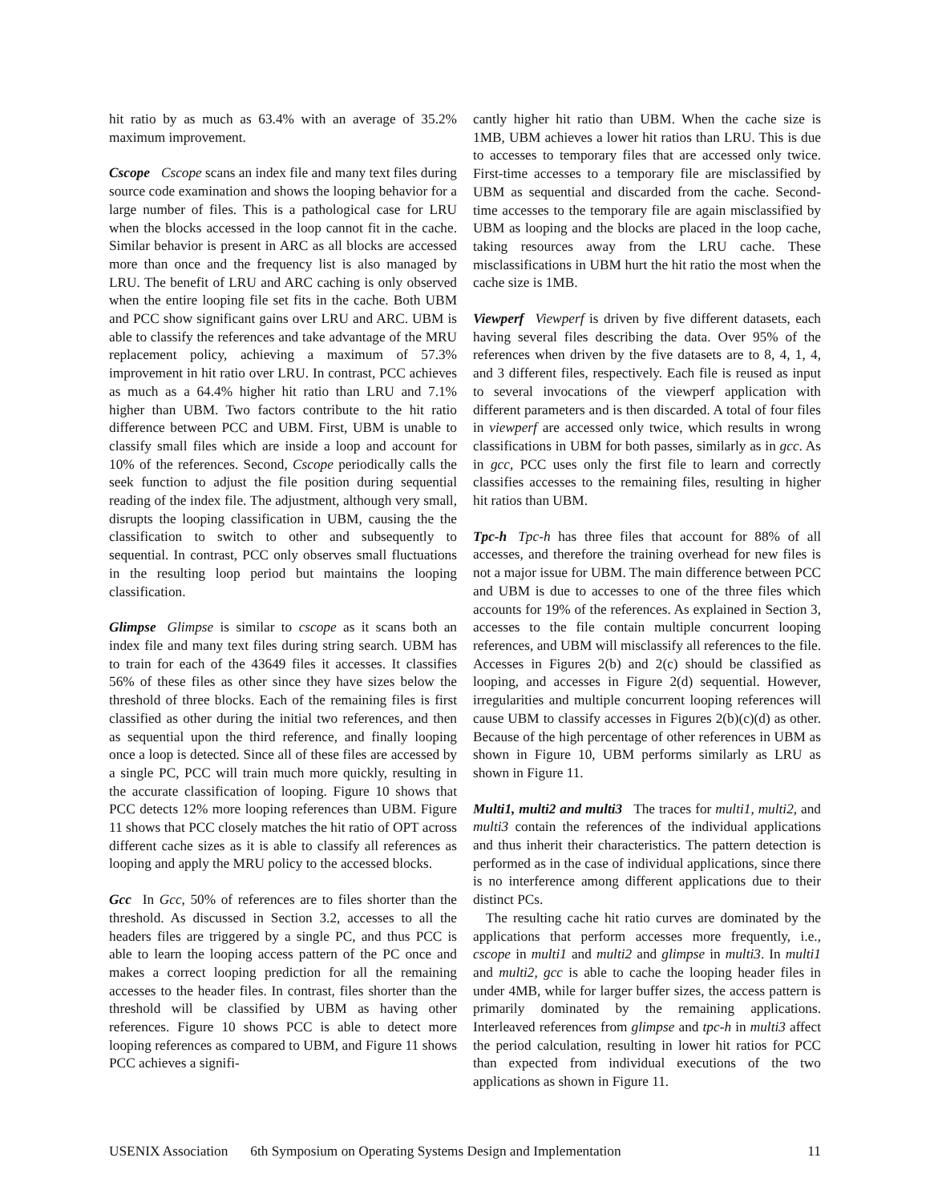hit ratio by as much as 63.4% with an average of 35.2% maximum improvement.
Cscope Cscope scans an index file and many text files during source code examination and shows the looping behavior for a large number of files. This is a pathological case for LRU when the blocks accessed in the loop cannot fit in the cache. Similar behavior is present in ARC as all blocks are accessed more than once and the frequency list is also managed by LRU. The benefit of LRU and ARC caching is only observed when the entire looping file set fits in the cache. Both UBM and PCC show significant gains over LRU and ARC. UBM is able to classify the references and take advantage of the MRU replacement policy, achieving a maximum of 57.3% improvement in hit ratio over LRU. In contrast, PCC achieves as much as a 64.4% higher hit ratio than LRU and 7.1% higher than UBM. Two factors contribute to the hit ratio difference between PCC and UBM. First, UBM is unable to classify small files which are inside a loop and account for 10% of the references. Second, Cscope periodically calls the seek function to adjust the file position during sequential reading of the index file. The adjustment, although very small, disrupts the looping classification in UBM, causing the the classification to switch to other and subsequently to sequential. In contrast, PCC only observes small fluctuations in the resulting loop period but maintains the looping classification.
Glimpse Glimpse is similar to cscope as it scans both an index file and many text files during string search. UBM has to train for each of the 43649 files it accesses. It classifies 56% of these files as other since they have sizes below the threshold of three blocks. Each of the remaining files is first classified as other during the initial two references, and then as sequential upon the third reference, and finally looping once a loop is detected. Since all of these files are accessed by a single PC, PCC will train much more quickly, resulting in the accurate classification of looping. Figure 10 shows that PCC detects 12% more looping references than UBM. Figure 11 shows that PCC closely matches the hit ratio of OPT across different cache sizes as it is able to classify all references as looping and apply the MRU policy to the accessed blocks.
Gcc In Gcc, 50% of references are to files shorter than the threshold. As discussed in Section 3.2, accesses to all the headers files are triggered by a single PC, and thus PCC is able to learn the looping access pattern of the PC once and makes a correct looping prediction for all the remaining accesses to the header files. In contrast, files shorter than the threshold will be classified by UBM as having other references. Figure 10 shows PCC is able to detect more looping references as compared to UBM, and Figure 11 shows PCC achieves a signifi-
cantly higher hit ratio than UBM. When the cache size is 1MB, UBM achieves a lower hit ratios than LRU. This is due to accesses to temporary files that are accessed only twice. First-time accesses to a temporary file are misclassified by UBM as sequential and discarded from the cache. Second-time accesses to the temporary file are again misclassified by UBM as looping and the blocks are placed in the loop cache, taking resources away from the LRU cache. These misclassifications in UBM hurt the hit ratio the most when the cache size is 1MB.
Viewperf Viewperf is driven by five different datasets, each having several files describing the data. Over 95% of the references when driven by the five datasets are to 8, 4, 1, 4, and 3 different files, respectively. Each file is reused as input to several invocations of the viewperf application with different parameters and is then discarded. A total of four files in viewperf are accessed only twice, which results in wrong classifications in UBM for both passes, similarly as in gcc. As in gcc, PCC uses only the first file to learn and correctly classifies accesses to the remaining files, resulting in higher hit ratios than UBM.
Tpc-h Tpc-h has three files that account for 88% of all accesses, and therefore the training overhead for new files is not a major issue for UBM. The main difference between PCC and UBM is due to accesses to one of the three files which accounts for 19% of the references. As explained in Section 3, accesses to the file contain multiple concurrent looping references, and UBM will misclassify all references to the file. Accesses in Figures 2(b) and 2(c) should be classified as looping, and accesses in Figure 2(d) sequential. However, irregularities and multiple concurrent looping references will cause UBM to classify accesses in Figures 2(b)(c)(d) as other. Because of the high percentage of other references in UBM as shown in Figure 10, UBM performs similarly as LRU as shown in Figure 11.
Multi1, multi2 and multi3 The traces for multi1, multi2, and multi3 contain the references of the individual applications and thus inherit their characteristics. The pattern detection is performed as in the case of individual applications, since there is no interference among different applications due to their distinct PCs.
The resulting cache hit ratio curves are dominated by the applications that perform accesses more frequently, i.e., cscope in multi1 and multi2 and glimpse in multi3. In multi1 and multi2, gcc is able to cache the looping header files in under 4MB, while for larger buffer sizes, the access pattern is primarily dominated by the remaining applications. Interleaved references from glimpse and tpc-h in multi3 affect the period calculation, resulting in lower hit ratios for PCC than expected from individual executions of the two applications as shown in Figure 11.
USENIX Association 6th Symposium on Operating Systems Design and Implementation 11